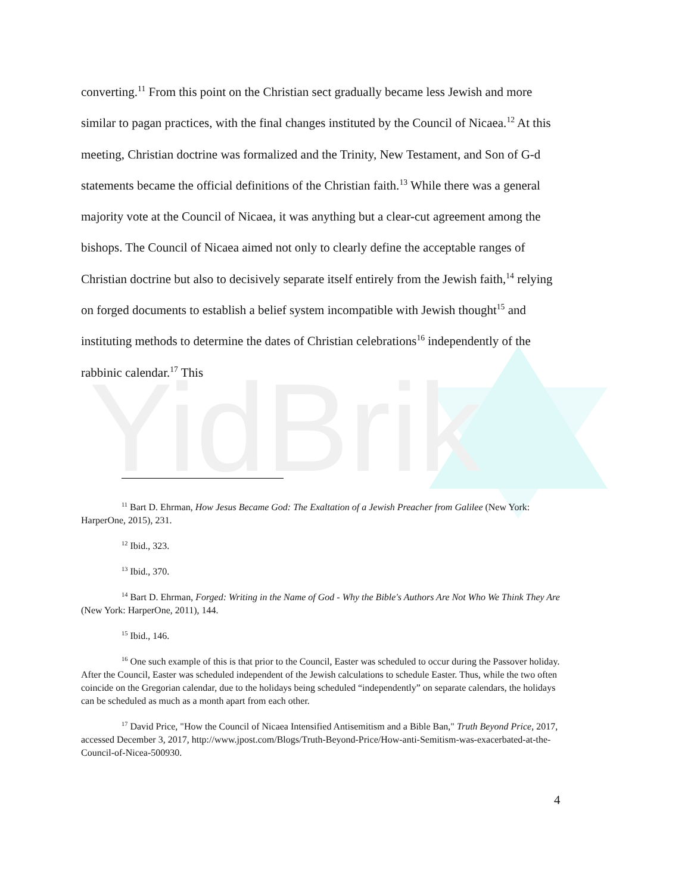YidBrik
converting.<sup>11</sup> From this point on the Christian sect gradually became less Jewish and more similar to pagan practices, with the final changes instituted by the Council of Nicaea.<sup>12</sup> At this meeting, Christian doctrine was formalized and the Trinity, New Testament, and Son of G-d statements became the official definitions of the Christian faith.<sup>13</sup> While there was a general majority vote at the Council of Nicaea, it was anything but a clear-cut agreement among the bishops. The Council of Nicaea aimed not only to clearly define the acceptable ranges of Christian doctrine but also to decisively separate itself entirely from the Jewish faith,<sup>14</sup> relying on forged documents to establish a belief system incompatible with Jewish thought<sup>15</sup> and instituting methods to determine the dates of Christian celebrations<sup>16</sup> independently of the rabbinic calendar.<sup>17</sup> This
<sup>11</sup> Bart D. Ehrman, How Jesus Became God: The Exaltation of a Jewish Preacher from Galilee (New York: HarperOne, 2015), 231.
<sup>12</sup> Ibid., 323.
<sup>13</sup> Ibid., 370.
<sup>14</sup> Bart D. Ehrman, Forged: Writing in the Name of God - Why the Bible's Authors Are Not Who We Think They Are (New York: HarperOne, 2011), 144.
<sup>15</sup> Ibid., 146.
<sup>16</sup> One such example of this is that prior to the Council, Easter was scheduled to occur during the Passover holiday. After the Council, Easter was scheduled independent of the Jewish calculations to schedule Easter. Thus, while the two often coincide on the Gregorian calendar, due to the holidays being scheduled “independently” on separate calendars, the holidays can be scheduled as much as a month apart from each other.
<sup>17</sup> David Price, "How the Council of Nicaea Intensified Antisemitism and a Bible Ban," Truth Beyond Price, 2017, accessed December 3, 2017, http://www.jpost.com/Blogs/Truth-Beyond-Price/How-anti-Semitism-was-exacerbated-at-the-Council-of-Nicea-500930.
4